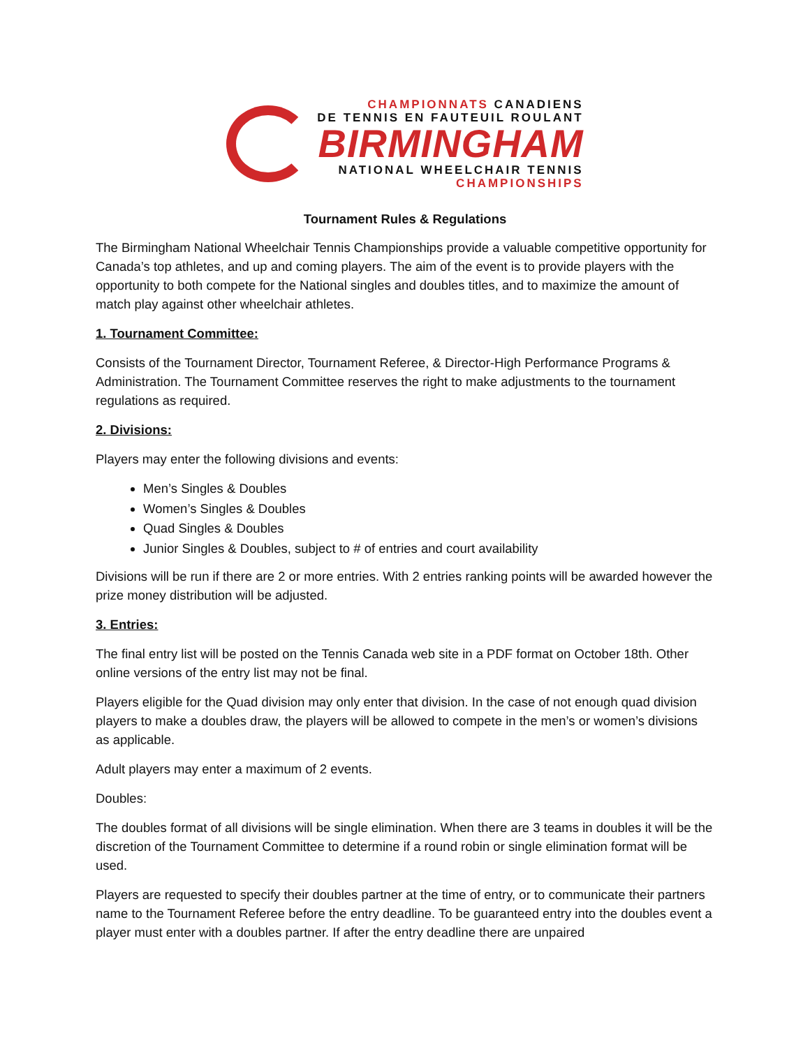CHAMPIONNATS CANADIENS
DE TENNIS EN FAUTEUIL ROULANT
BIRMINGHAM
NATIONAL WHEELCHAIR TENNIS
CHAMPIONSHIPS
Tournament Rules & Regulations
The Birmingham National Wheelchair Tennis Championships provide a valuable competitive opportunity for Canada’s top athletes, and up and coming players. The aim of the event is to provide players with the opportunity to both compete for the National singles and doubles titles, and to maximize the amount of match play against other wheelchair athletes.
1. Tournament Committee:
Consists of the Tournament Director, Tournament Referee, & Director-High Performance Programs & Administration. The Tournament Committee reserves the right to make adjustments to the tournament regulations as required.
2. Divisions:
Players may enter the following divisions and events:
Men’s Singles & Doubles
Women’s Singles & Doubles
Quad Singles & Doubles
Junior Singles & Doubles, subject to # of entries and court availability
Divisions will be run if there are 2 or more entries. With 2 entries ranking points will be awarded however the prize money distribution will be adjusted.
3. Entries:
The final entry list will be posted on the Tennis Canada web site in a PDF format on October 18th. Other online versions of the entry list may not be final.
Players eligible for the Quad division may only enter that division. In the case of not enough quad division players to make a doubles draw, the players will be allowed to compete in the men’s or women’s divisions as applicable.
Adult players may enter a maximum of 2 events.
Doubles:
The doubles format of all divisions will be single elimination. When there are 3 teams in doubles it will be the discretion of the Tournament Committee to determine if a round robin or single elimination format will be used.
Players are requested to specify their doubles partner at the time of entry, or to communicate their partners name to the Tournament Referee before the entry deadline. To be guaranteed entry into the doubles event a player must enter with a doubles partner. If after the entry deadline there are unpaired